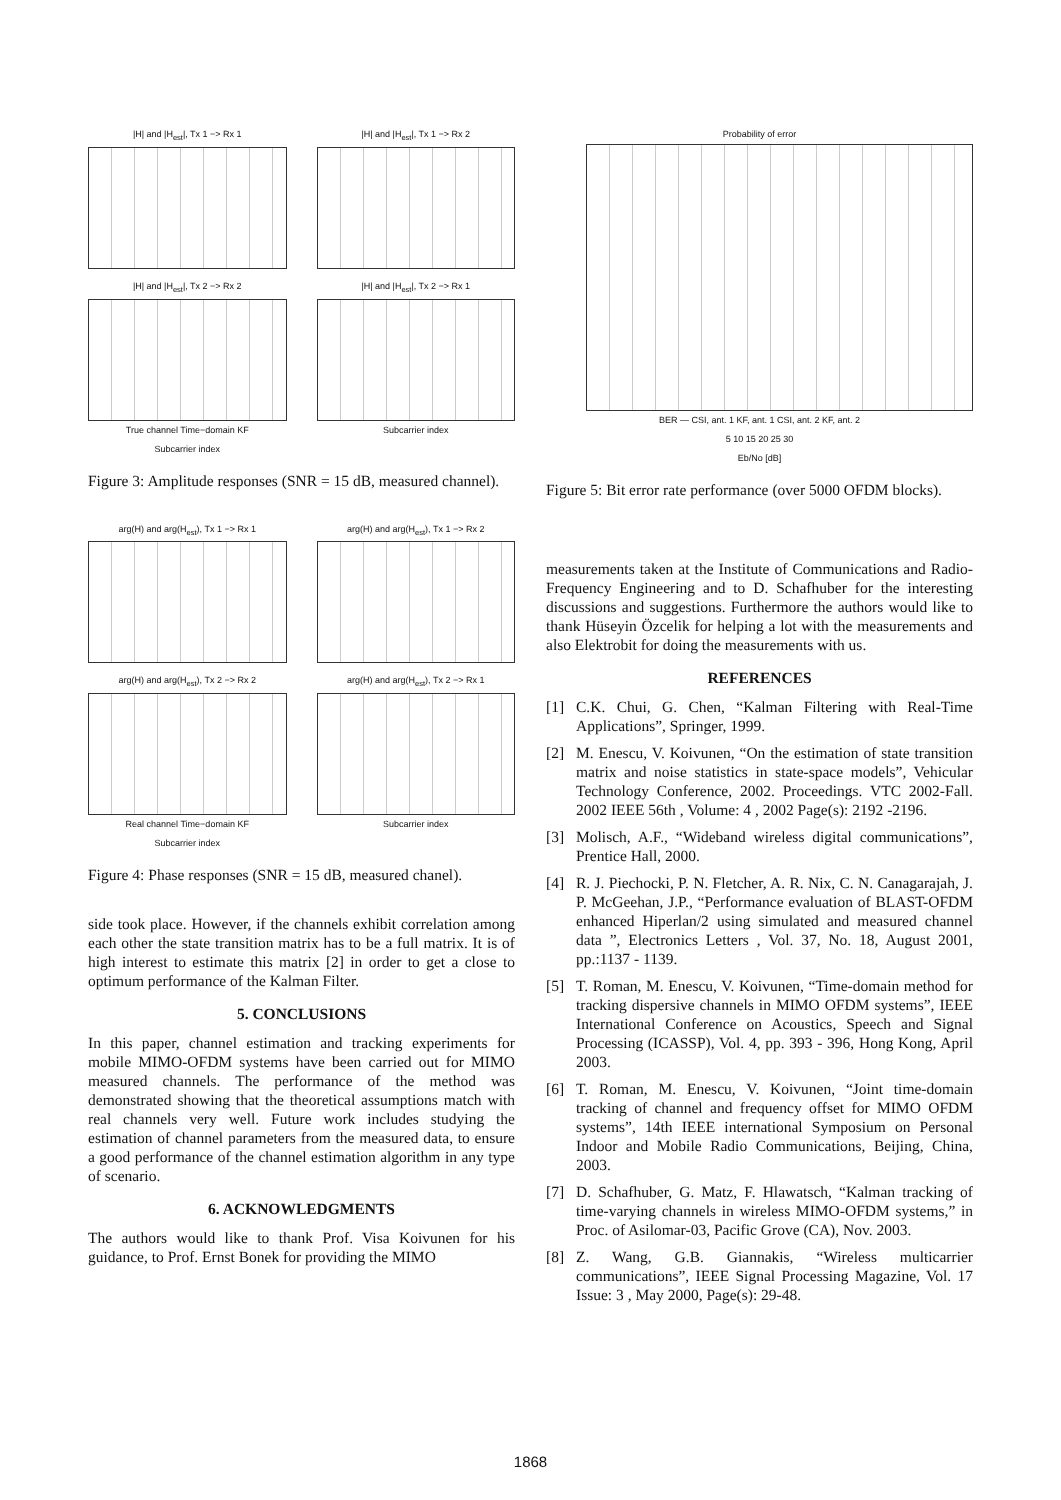|H| and |H<sub>est</sub>|, Tx 1 −> Rx 1
|H| and |H<sub>est</sub>|, Tx 1 −> Rx 2
|H| and |H<sub>est</sub>|, Tx 2 −> Rx 2
True channel Time−domain KF
Subcarrier index
|H| and |H<sub>est</sub>|, Tx 2 −> Rx 1
Subcarrier index
Figure 3: Amplitude responses (SNR = 15 dB, measured channel).
arg(H) and arg(H<sub>est</sub>), Tx 1 −> Rx 1
arg(H) and arg(H<sub>est</sub>), Tx 1 −> Rx 2
arg(H) and arg(H<sub>est</sub>), Tx 2 −> Rx 2
Real channel Time−domain KF
Subcarrier index
arg(H) and arg(H<sub>est</sub>), Tx 2 −> Rx 1
Subcarrier index
Figure 4: Phase responses (SNR = 15 dB, measured chanel).
side took place. However, if the channels exhibit correlation among each other the state transition matrix has to be a full matrix. It is of high interest to estimate this matrix [2] in order to get a close to optimum performance of the Kalman Filter.
5. CONCLUSIONS
In this paper, channel estimation and tracking experiments for mobile MIMO-OFDM systems have been carried out for MIMO measured channels. The performance of the method was demonstrated showing that the theoretical assumptions match with real channels very well. Future work includes studying the estimation of channel parameters from the measured data, to ensure a good performance of the channel estimation algorithm in any type of scenario.
6. ACKNOWLEDGMENTS
The authors would like to thank Prof. Visa Koivunen for his guidance, to Prof. Ernst Bonek for providing the MIMO
Probability of error
BER — CSI, ant. 1 KF, ant. 1 CSI, ant. 2 KF, ant. 2
5 10 15 20 25 30
Eb/No [dB]
Figure 5: Bit error rate performance (over 5000 OFDM blocks).
measurements taken at the Institute of Communications and Radio-Frequency Engineering and to D. Schafhuber for the interesting discussions and suggestions. Furthermore the authors would like to thank Hüseyin Özcelik for helping a lot with the measurements and also Elektrobit for doing the measurements with us.
REFERENCES
[1] C.K. Chui, G. Chen, “Kalman Filtering with Real-Time Applications”, Springer, 1999.
[2] M. Enescu, V. Koivunen, “On the estimation of state transition matrix and noise statistics in state-space models”, Vehicular Technology Conference, 2002. Proceedings. VTC 2002-Fall. 2002 IEEE 56th , Volume: 4 , 2002 Page(s): 2192 -2196.
[3] Molisch, A.F., “Wideband wireless digital communications”, Prentice Hall, 2000.
[4] R. J. Piechocki, P. N. Fletcher, A. R. Nix, C. N. Canagarajah, J. P. McGeehan, J.P., “Performance evaluation of BLAST-OFDM enhanced Hiperlan/2 using simulated and measured channel data ”, Electronics Letters , Vol. 37, No. 18, August 2001, pp.:1137 - 1139.
[5] T. Roman, M. Enescu, V. Koivunen, “Time-domain method for tracking dispersive channels in MIMO OFDM systems”, IEEE International Conference on Acoustics, Speech and Signal Processing (ICASSP), Vol. 4, pp. 393 - 396, Hong Kong, April 2003.
[6] T. Roman, M. Enescu, V. Koivunen, “Joint time-domain tracking of channel and frequency offset for MIMO OFDM systems”, 14th IEEE international Symposium on Personal Indoor and Mobile Radio Communications, Beijing, China, 2003.
[7] D. Schafhuber, G. Matz, F. Hlawatsch, “Kalman tracking of time-varying channels in wireless MIMO-OFDM systems,” in Proc. of Asilomar-03, Pacific Grove (CA), Nov. 2003.
[8] Z. Wang, G.B. Giannakis, “Wireless multicarrier communications”, IEEE Signal Processing Magazine, Vol. 17 Issue: 3 , May 2000, Page(s): 29-48.
1868